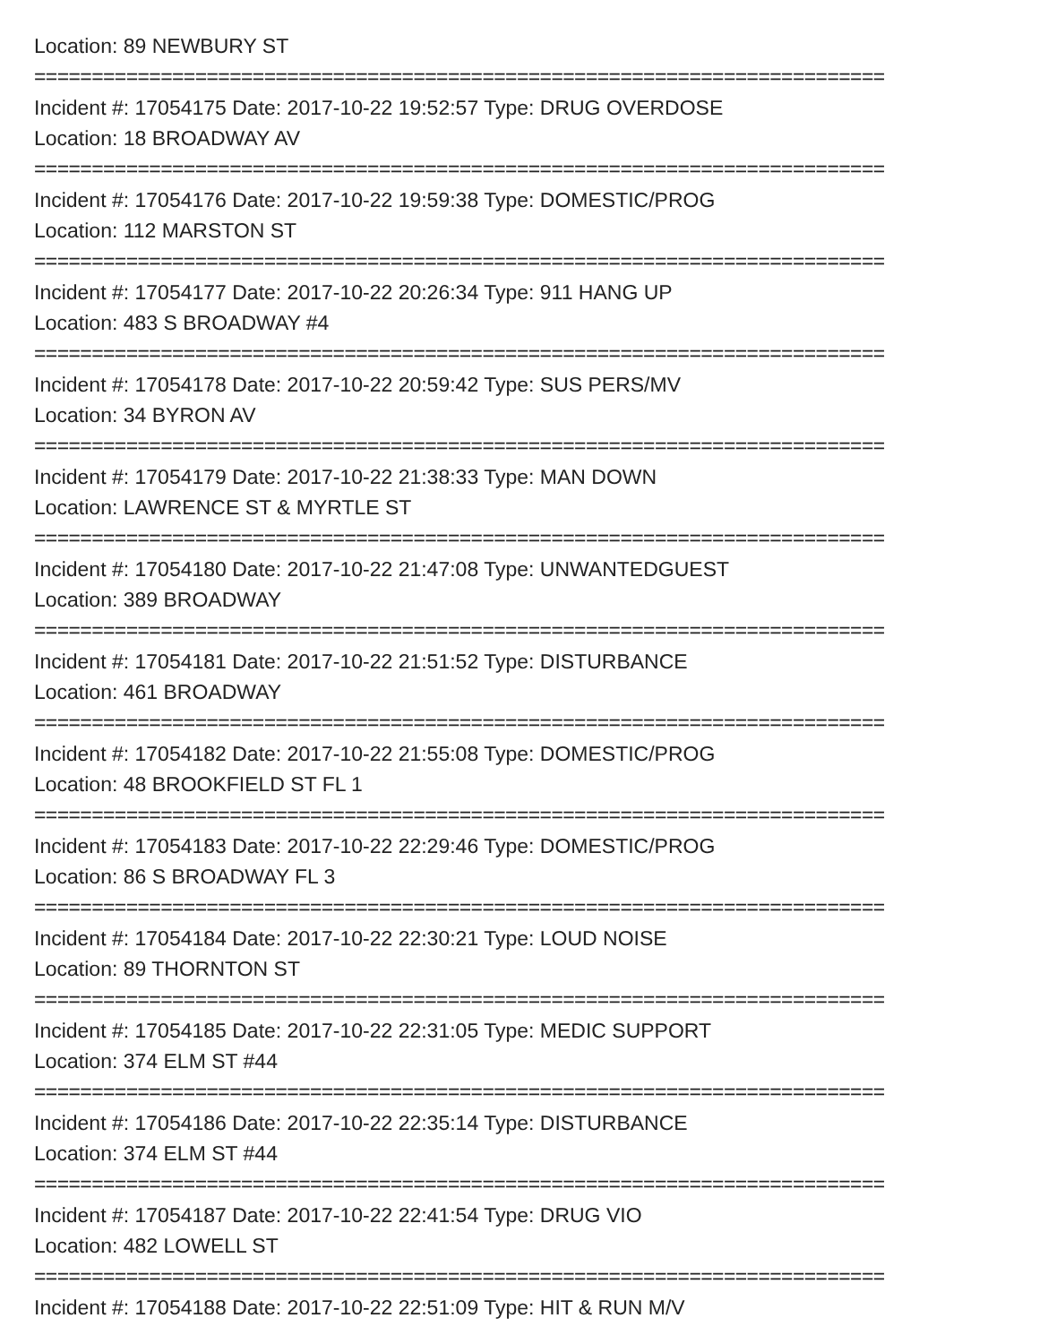Location: 89 NEWBURY ST
==========================================================================
Incident #: 17054175 Date: 2017-10-22 19:52:57 Type: DRUG OVERDOSE
Location: 18 BROADWAY AV
==========================================================================
Incident #: 17054176 Date: 2017-10-22 19:59:38 Type: DOMESTIC/PROG
Location: 112 MARSTON ST
==========================================================================
Incident #: 17054177 Date: 2017-10-22 20:26:34 Type: 911 HANG UP
Location: 483 S BROADWAY #4
==========================================================================
Incident #: 17054178 Date: 2017-10-22 20:59:42 Type: SUS PERS/MV
Location: 34 BYRON AV
==========================================================================
Incident #: 17054179 Date: 2017-10-22 21:38:33 Type: MAN DOWN
Location: LAWRENCE ST & MYRTLE ST
==========================================================================
Incident #: 17054180 Date: 2017-10-22 21:47:08 Type: UNWANTEDGUEST
Location: 389 BROADWAY
==========================================================================
Incident #: 17054181 Date: 2017-10-22 21:51:52 Type: DISTURBANCE
Location: 461 BROADWAY
==========================================================================
Incident #: 17054182 Date: 2017-10-22 21:55:08 Type: DOMESTIC/PROG
Location: 48 BROOKFIELD ST FL 1
==========================================================================
Incident #: 17054183 Date: 2017-10-22 22:29:46 Type: DOMESTIC/PROG
Location: 86 S BROADWAY FL 3
==========================================================================
Incident #: 17054184 Date: 2017-10-22 22:30:21 Type: LOUD NOISE
Location: 89 THORNTON ST
==========================================================================
Incident #: 17054185 Date: 2017-10-22 22:31:05 Type: MEDIC SUPPORT
Location: 374 ELM ST #44
==========================================================================
Incident #: 17054186 Date: 2017-10-22 22:35:14 Type: DISTURBANCE
Location: 374 ELM ST #44
==========================================================================
Incident #: 17054187 Date: 2017-10-22 22:41:54 Type: DRUG VIO
Location: 482 LOWELL ST
==========================================================================
Incident #: 17054188 Date: 2017-10-22 22:51:09 Type: HIT & RUN M/V